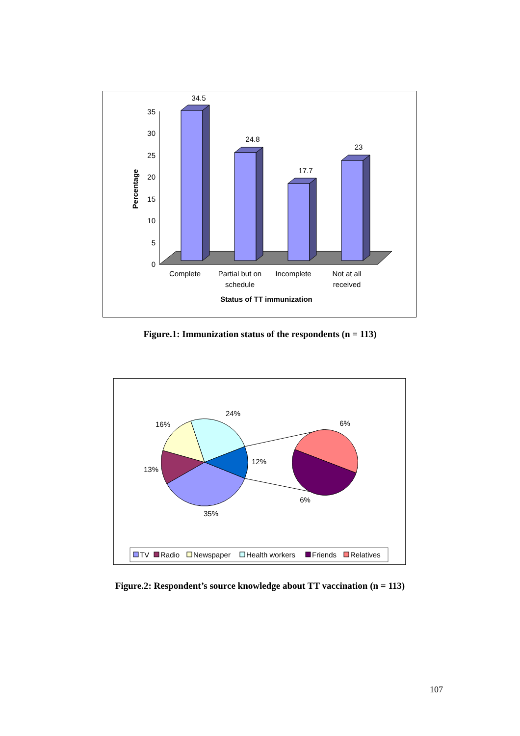0
5
10
15
20
25
30
35
Percentage
34.5
24.8
17.7
23
Complete
Partial but on
schedule
Incomplete
Not at all
received
Status of TT immunization
Figure.1: Immunization status of the respondents (n = 113)
24%
16%
13%
12%
35%
6%
6%
TV
Radio
Newspaper
Health workers
Friends
Relatives
Figure.2: Respondent’s source knowledge about TT vaccination (n = 113)
107